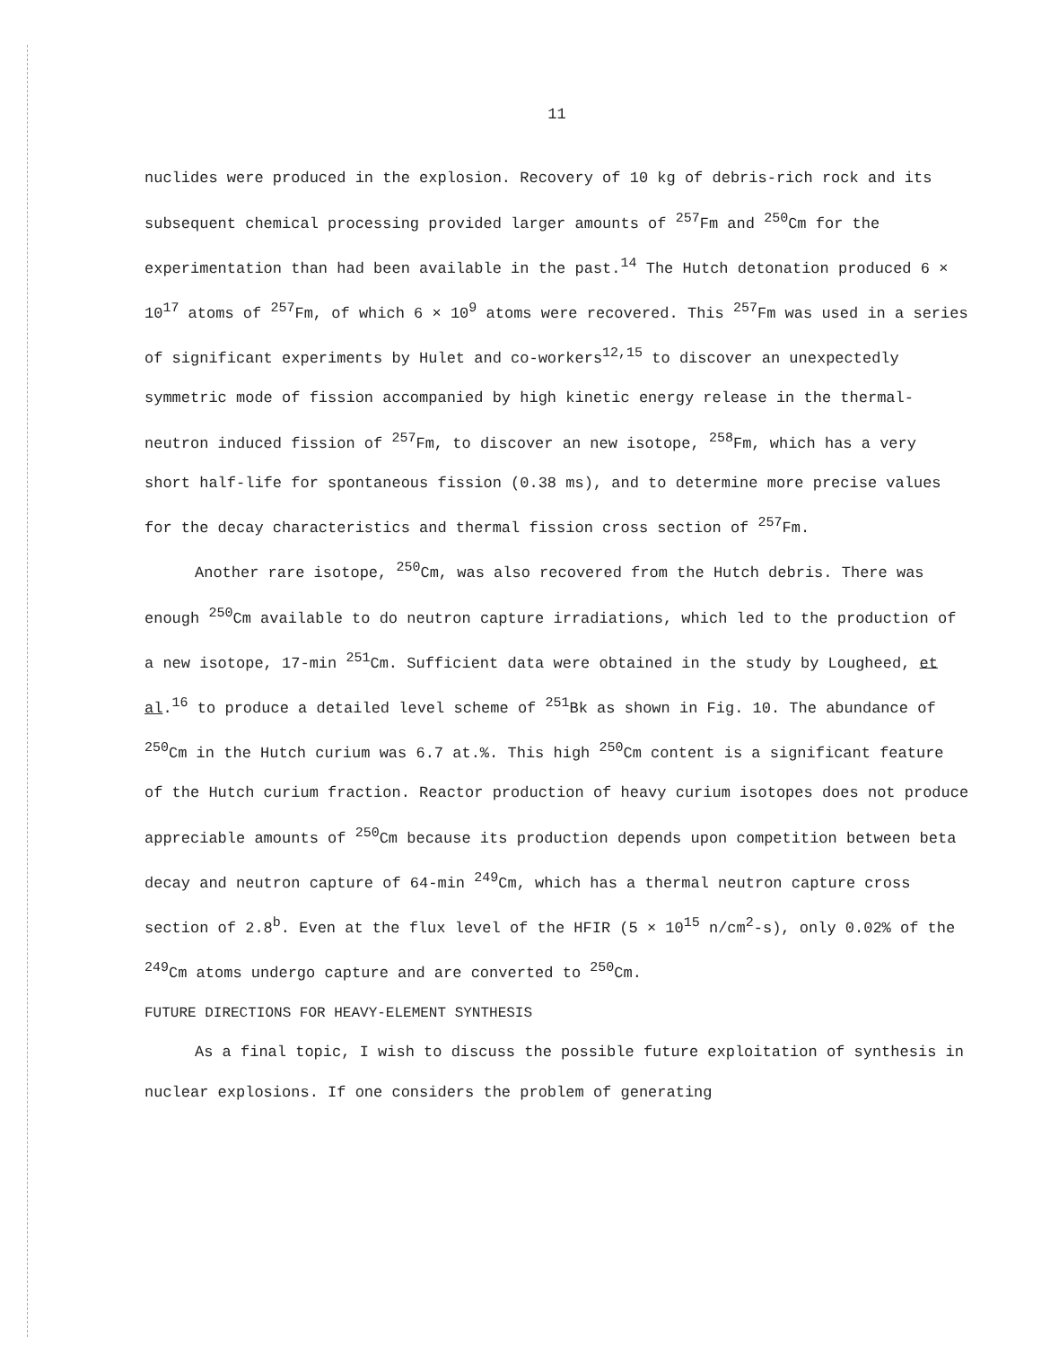11
nuclides were produced in the explosion. Recovery of 10 kg of debris-rich rock and its subsequent chemical processing provided larger amounts of <sup>257</sup>Fm and <sup>250</sup>Cm for the experimentation than had been available in the past.<sup>14</sup> The Hutch detonation produced 6 × 10<sup>17</sup> atoms of <sup>257</sup>Fm, of which 6 × 10<sup>9</sup> atoms were recovered. This <sup>257</sup>Fm was used in a series of significant experiments by Hulet and co-workers<sup>12,15</sup> to discover an unexpectedly symmetric mode of fission accompanied by high kinetic energy release in the thermal-neutron induced fission of <sup>257</sup>Fm, to discover an new isotope, <sup>258</sup>Fm, which has a very short half-life for spontaneous fission (0.38 ms), and to determine more precise values for the decay characteristics and thermal fission cross section of <sup>257</sup>Fm.
Another rare isotope, <sup>250</sup>Cm, was also recovered from the Hutch debris. There was enough <sup>250</sup>Cm available to do neutron capture irradiations, which led to the production of a new isotope, 17-min <sup>251</sup>Cm. Sufficient data were obtained in the study by Lougheed, et al.<sup>16</sup> to produce a detailed level scheme of <sup>251</sup>Bk as shown in Fig. 10. The abundance of <sup>250</sup>Cm in the Hutch curium was 6.7 at.%. This high <sup>250</sup>Cm content is a significant feature of the Hutch curium fraction. Reactor production of heavy curium isotopes does not produce appreciable amounts of <sup>250</sup>Cm because its production depends upon competition between beta decay and neutron capture of 64-min <sup>249</sup>Cm, which has a thermal neutron capture cross section of 2.8<sup>b</sup>. Even at the flux level of the HFIR (5 × 10<sup>15</sup> n/cm<sup>2</sup>-s), only 0.02% of the <sup>249</sup>Cm atoms undergo capture and are converted to <sup>250</sup>Cm.
FUTURE DIRECTIONS FOR HEAVY-ELEMENT SYNTHESIS
As a final topic, I wish to discuss the possible future exploitation of synthesis in nuclear explosions. If one considers the problem of generating